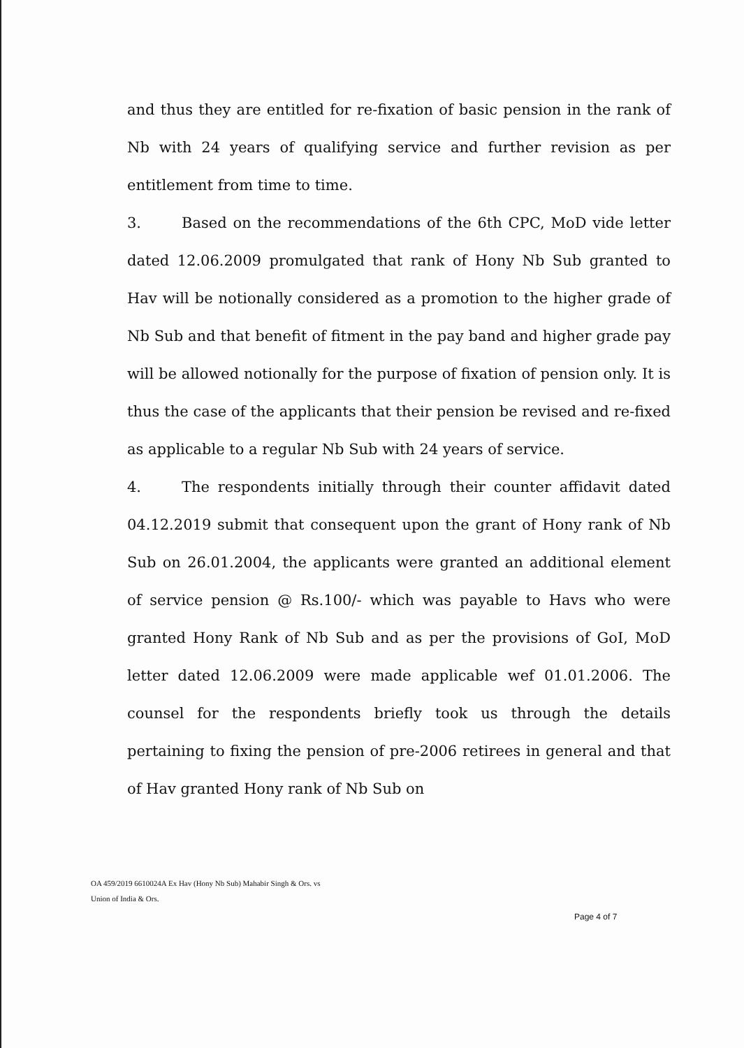and thus they are entitled for re-fixation of basic pension in the rank of Nb with 24 years of qualifying service and further revision as per entitlement from time to time.
3. Based on the recommendations of the 6th CPC, MoD vide letter dated 12.06.2009 promulgated that rank of Hony Nb Sub granted to Hav will be notionally considered as a promotion to the higher grade of Nb Sub and that benefit of fitment in the pay band and higher grade pay will be allowed notionally for the purpose of fixation of pension only. It is thus the case of the applicants that their pension be revised and re-fixed as applicable to a regular Nb Sub with 24 years of service.
4. The respondents initially through their counter affidavit dated 04.12.2019 submit that consequent upon the grant of Hony rank of Nb Sub on 26.01.2004, the applicants were granted an additional element of service pension @ Rs.100/- which was payable to Havs who were granted Hony Rank of Nb Sub and as per the provisions of GoI, MoD letter dated 12.06.2009 were made applicable wef 01.01.2006. The counsel for the respondents briefly took us through the details pertaining to fixing the pension of pre-2006 retirees in general and that of Hav granted Hony rank of Nb Sub on
OA 459/2019 6610024A Ex Hav (Hony Nb Sub) Mahabir Singh & Ors. vs
Union of India & Ors.
Page 4 of 7